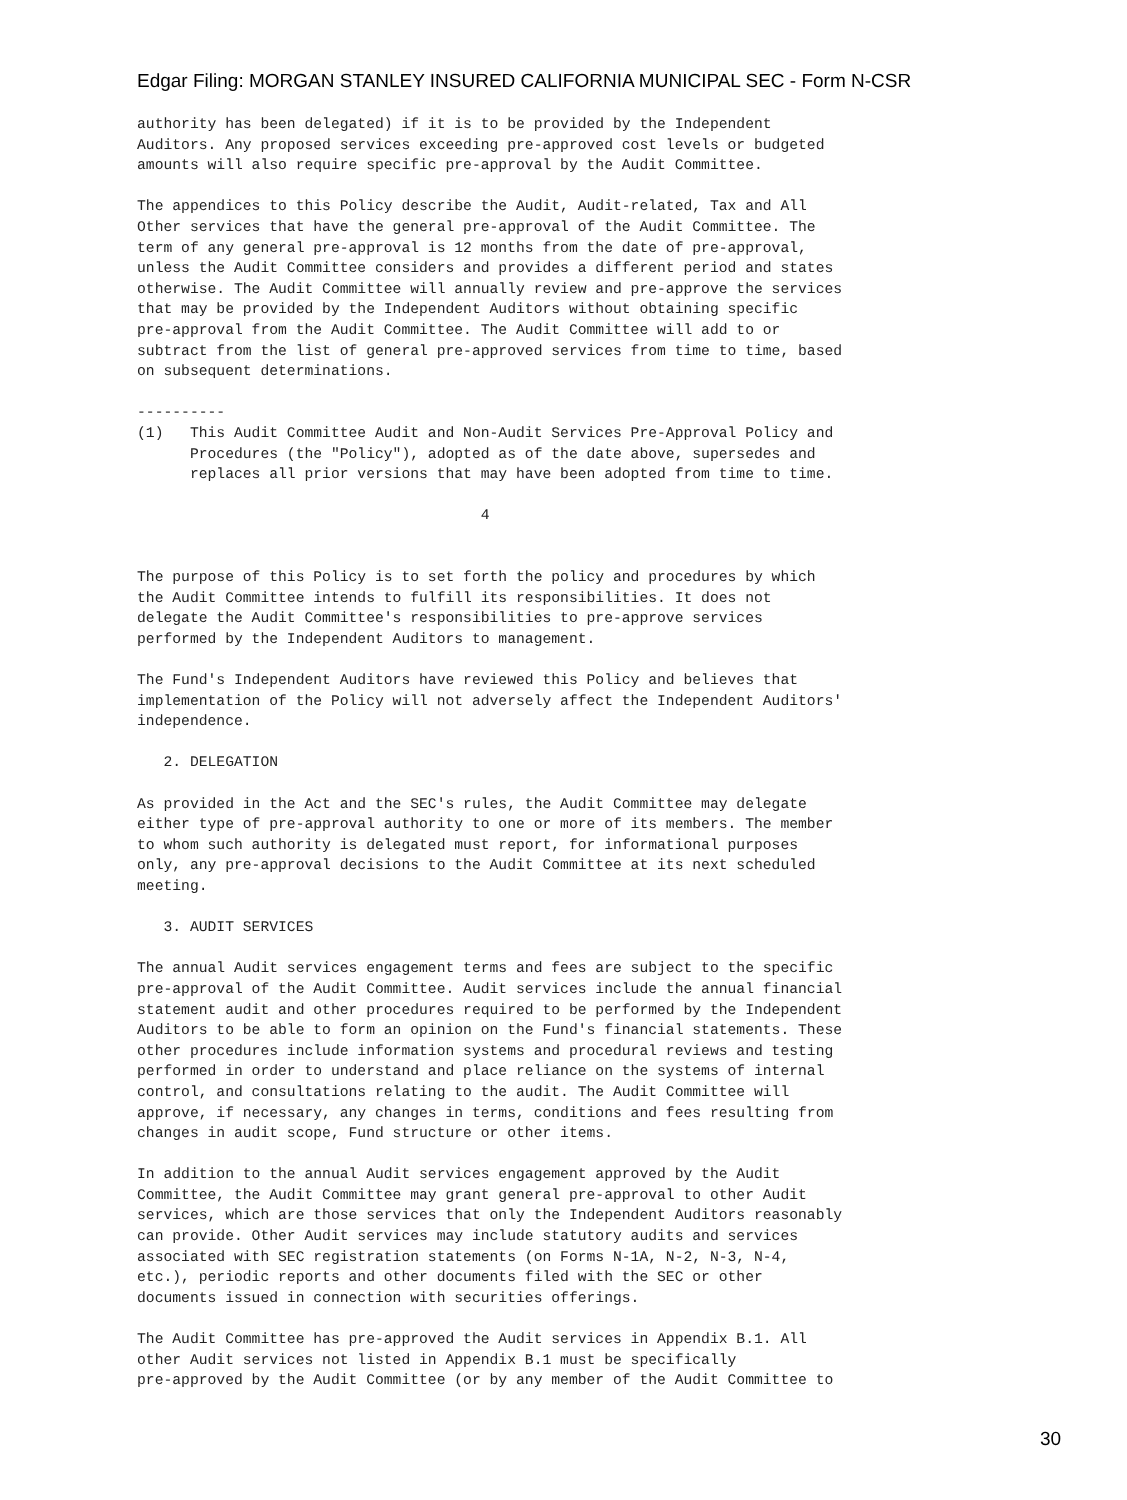Edgar Filing: MORGAN STANLEY INSURED CALIFORNIA MUNICIPAL SEC - Form N-CSR
authority has been delegated) if it is to be provided by the Independent
Auditors. Any proposed services exceeding pre-approved cost levels or budgeted
amounts will also require specific pre-approval by the Audit Committee.

The appendices to this Policy describe the Audit, Audit-related, Tax and All
Other services that have the general pre-approval of the Audit Committee. The
term of any general pre-approval is 12 months from the date of pre-approval,
unless the Audit Committee considers and provides a different period and states
otherwise. The Audit Committee will annually review and pre-approve the services
that may be provided by the Independent Auditors without obtaining specific
pre-approval from the Audit Committee. The Audit Committee will add to or
subtract from the list of general pre-approved services from time to time, based
on subsequent determinations.

----------
(1)   This Audit Committee Audit and Non-Audit Services Pre-Approval Policy and
      Procedures (the "Policy"), adopted as of the date above, supersedes and
      replaces all prior versions that may have been adopted from time to time.

                                       4


The purpose of this Policy is to set forth the policy and procedures by which
the Audit Committee intends to fulfill its responsibilities. It does not
delegate the Audit Committee's responsibilities to pre-approve services
performed by the Independent Auditors to management.

The Fund's Independent Auditors have reviewed this Policy and believes that
implementation of the Policy will not adversely affect the Independent Auditors'
independence.

   2. DELEGATION

As provided in the Act and the SEC's rules, the Audit Committee may delegate
either type of pre-approval authority to one or more of its members. The member
to whom such authority is delegated must report, for informational purposes
only, any pre-approval decisions to the Audit Committee at its next scheduled
meeting.

   3. AUDIT SERVICES

The annual Audit services engagement terms and fees are subject to the specific
pre-approval of the Audit Committee. Audit services include the annual financial
statement audit and other procedures required to be performed by the Independent
Auditors to be able to form an opinion on the Fund's financial statements. These
other procedures include information systems and procedural reviews and testing
performed in order to understand and place reliance on the systems of internal
control, and consultations relating to the audit. The Audit Committee will
approve, if necessary, any changes in terms, conditions and fees resulting from
changes in audit scope, Fund structure or other items.

In addition to the annual Audit services engagement approved by the Audit
Committee, the Audit Committee may grant general pre-approval to other Audit
services, which are those services that only the Independent Auditors reasonably
can provide. Other Audit services may include statutory audits and services
associated with SEC registration statements (on Forms N-1A, N-2, N-3, N-4,
etc.), periodic reports and other documents filed with the SEC or other
documents issued in connection with securities offerings.

The Audit Committee has pre-approved the Audit services in Appendix B.1. All
other Audit services not listed in Appendix B.1 must be specifically
pre-approved by the Audit Committee (or by any member of the Audit Committee to
30